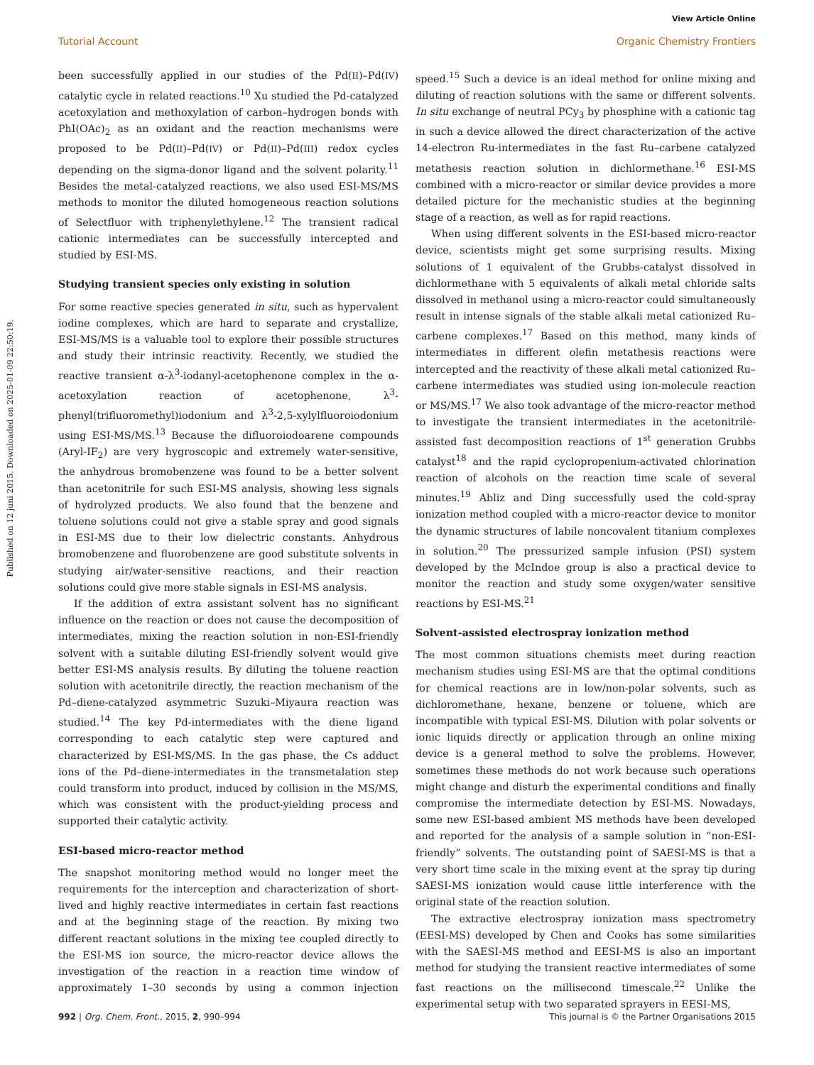View Article Online
Tutorial Account Organic Chemistry Frontiers
Published on 12 juni 2015. Downloaded on 2025-01-09 22:50:19.
been successfully applied in our studies of the Pd(II)–Pd(IV) catalytic cycle in related reactions.<sup>10</sup> Xu studied the Pd-catalyzed acetoxylation and methoxylation of carbon–hydrogen bonds with PhI(OAc)<sub>2</sub> as an oxidant and the reaction mechanisms were proposed to be Pd(II)–Pd(IV) or Pd(II)–Pd(III) redox cycles depending on the sigma-donor ligand and the solvent polarity.<sup>11</sup> Besides the metal-catalyzed reactions, we also used ESI-MS/MS methods to monitor the diluted homogeneous reaction solutions of Selectfluor with triphenylethylene.<sup>12</sup> The transient radical cationic intermediates can be successfully intercepted and studied by ESI-MS.
Studying transient species only existing in solution
For some reactive species generated in situ, such as hypervalent iodine complexes, which are hard to separate and crystallize, ESI-MS/MS is a valuable tool to explore their possible structures and study their intrinsic reactivity. Recently, we studied the reactive transient α-λ<sup>3</sup>-iodanyl-acetophenone complex in the α-acetoxylation reaction of acetophenone, λ<sup>3</sup>-phenyl(trifluoromethyl)iodonium and λ<sup>3</sup>-2,5-xylylfluoroiodonium using ESI-MS/MS.<sup>13</sup> Because the difluoroiodoarene compounds (Aryl-IF<sub>2</sub>) are very hygroscopic and extremely water-sensitive, the anhydrous bromobenzene was found to be a better solvent than acetonitrile for such ESI-MS analysis, showing less signals of hydrolyzed products. We also found that the benzene and toluene solutions could not give a stable spray and good signals in ESI-MS due to their low dielectric constants. Anhydrous bromobenzene and fluorobenzene are good substitute solvents in studying air/water-sensitive reactions, and their reaction solutions could give more stable signals in ESI-MS analysis.
If the addition of extra assistant solvent has no significant influence on the reaction or does not cause the decomposition of intermediates, mixing the reaction solution in non-ESI-friendly solvent with a suitable diluting ESI-friendly solvent would give better ESI-MS analysis results. By diluting the toluene reaction solution with acetonitrile directly, the reaction mechanism of the Pd–diene-catalyzed asymmetric Suzuki–Miyaura reaction was studied.<sup>14</sup> The key Pd-intermediates with the diene ligand corresponding to each catalytic step were captured and characterized by ESI-MS/MS. In the gas phase, the Cs adduct ions of the Pd–diene-intermediates in the transmetalation step could transform into product, induced by collision in the MS/MS, which was consistent with the product-yielding process and supported their catalytic activity.
ESI-based micro-reactor method
The snapshot monitoring method would no longer meet the requirements for the interception and characterization of short-lived and highly reactive intermediates in certain fast reactions and at the beginning stage of the reaction. By mixing two different reactant solutions in the mixing tee coupled directly to the ESI-MS ion source, the micro-reactor device allows the investigation of the reaction in a reaction time window of approximately 1–30 seconds by using a common injection speed.<sup>15</sup> Such a device is an ideal method for online mixing and diluting of reaction solutions with the same or different solvents. In situ exchange of neutral PCy<sub>3</sub> by phosphine with a cationic tag in such a device allowed the direct characterization of the active 14-electron Ru-intermediates in the fast Ru–carbene catalyzed metathesis reaction solution in dichlormethane.<sup>16</sup> ESI-MS combined with a micro-reactor or similar device provides a more detailed picture for the mechanistic studies at the beginning stage of a reaction, as well as for rapid reactions.
When using different solvents in the ESI-based micro-reactor device, scientists might get some surprising results. Mixing solutions of 1 equivalent of the Grubbs-catalyst dissolved in dichlormethane with 5 equivalents of alkali metal chloride salts dissolved in methanol using a micro-reactor could simultaneously result in intense signals of the stable alkali metal cationized Ru–carbene complexes.<sup>17</sup> Based on this method, many kinds of intermediates in different olefin metathesis reactions were intercepted and the reactivity of these alkali metal cationized Ru–carbene intermediates was studied using ion-molecule reaction or MS/MS.<sup>17</sup> We also took advantage of the micro-reactor method to investigate the transient intermediates in the acetonitrile-assisted fast decomposition reactions of 1<sup>st</sup> generation Grubbs catalyst<sup>18</sup> and the rapid cyclopropenium-activated chlorination reaction of alcohols on the reaction time scale of several minutes.<sup>19</sup> Abliz and Ding successfully used the cold-spray ionization method coupled with a micro-reactor device to monitor the dynamic structures of labile noncovalent titanium complexes in solution.<sup>20</sup> The pressurized sample infusion (PSI) system developed by the McIndoe group is also a practical device to monitor the reaction and study some oxygen/water sensitive reactions by ESI-MS.<sup>21</sup>
Solvent-assisted electrospray ionization method
The most common situations chemists meet during reaction mechanism studies using ESI-MS are that the optimal conditions for chemical reactions are in low/non-polar solvents, such as dichloromethane, hexane, benzene or toluene, which are incompatible with typical ESI-MS. Dilution with polar solvents or ionic liquids directly or application through an online mixing device is a general method to solve the problems. However, sometimes these methods do not work because such operations might change and disturb the experimental conditions and finally compromise the intermediate detection by ESI-MS. Nowadays, some new ESI-based ambient MS methods have been developed and reported for the analysis of a sample solution in “non-ESI-friendly” solvents. The outstanding point of SAESI-MS is that a very short time scale in the mixing event at the spray tip during SAESI-MS ionization would cause little interference with the original state of the reaction solution.
The extractive electrospray ionization mass spectrometry (EESI-MS) developed by Chen and Cooks has some similarities with the SAESI-MS method and EESI-MS is also an important method for studying the transient reactive intermediates of some fast reactions on the millisecond timescale.<sup>22</sup> Unlike the experimental setup with two separated sprayers in EESI-MS,
992 | Org. Chem. Front., 2015, 2, 990–994 This journal is © the Partner Organisations 2015